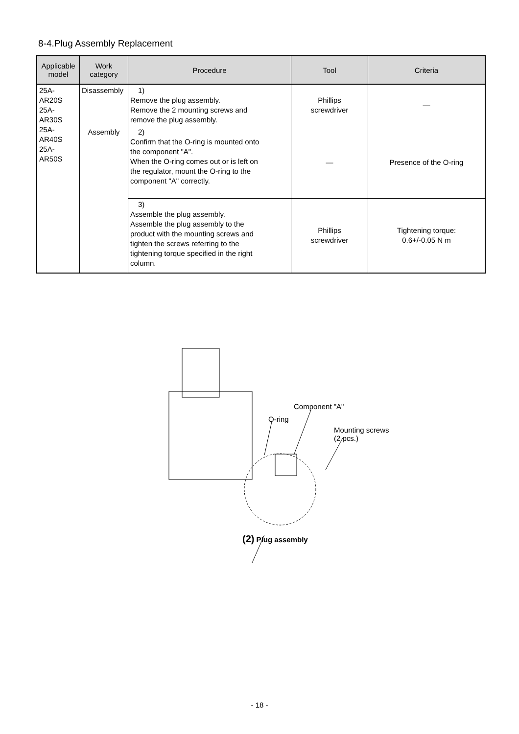8-4.Plug Assembly Replacement
| Applicable model | Work category | Procedure | Tool | Criteria |
| --- | --- | --- | --- | --- |
| 25A-AR20S 25A-AR30S 25A-AR40S 25A-AR50S | Disassembly | 1) Remove the plug assembly. Remove the 2 mounting screws and remove the plug assembly. | Phillips screwdriver | — |
| | Assembly | 2) Confirm that the O-ring is mounted onto the component "A". When the O-ring comes out or is left on the regulator, mount the O-ring to the component "A" correctly. | — | Presence of the O-ring |
| | | 3) Assemble the plug assembly. Assemble the plug assembly to the product with the mounting screws and tighten the screws referring to the tightening torque specified in the right column. | Phillips screwdriver | Tightening torque: 0.6+/-0.05 N m |
Component "A"
O-ring
Mounting screws
(2 pcs.)
(2) Plug assembly
- 18 -